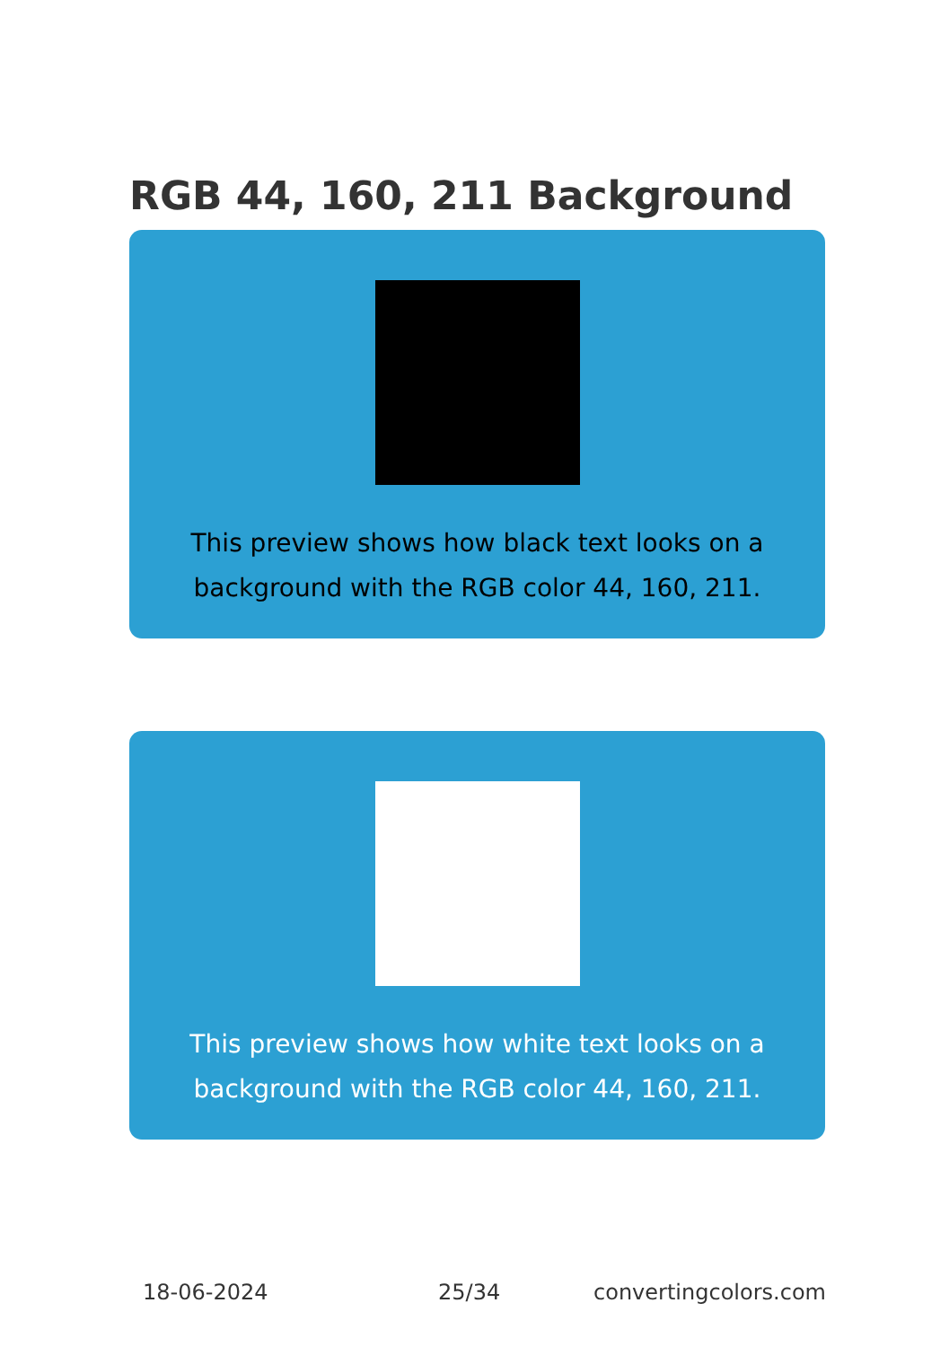RGB 44, 160, 211 Background
This preview shows how black text looks on a
background with the RGB color 44, 160, 211.
This preview shows how white text looks on a
background with the RGB color 44, 160, 211.
18-06-2024 25/34 convertingcolors.com